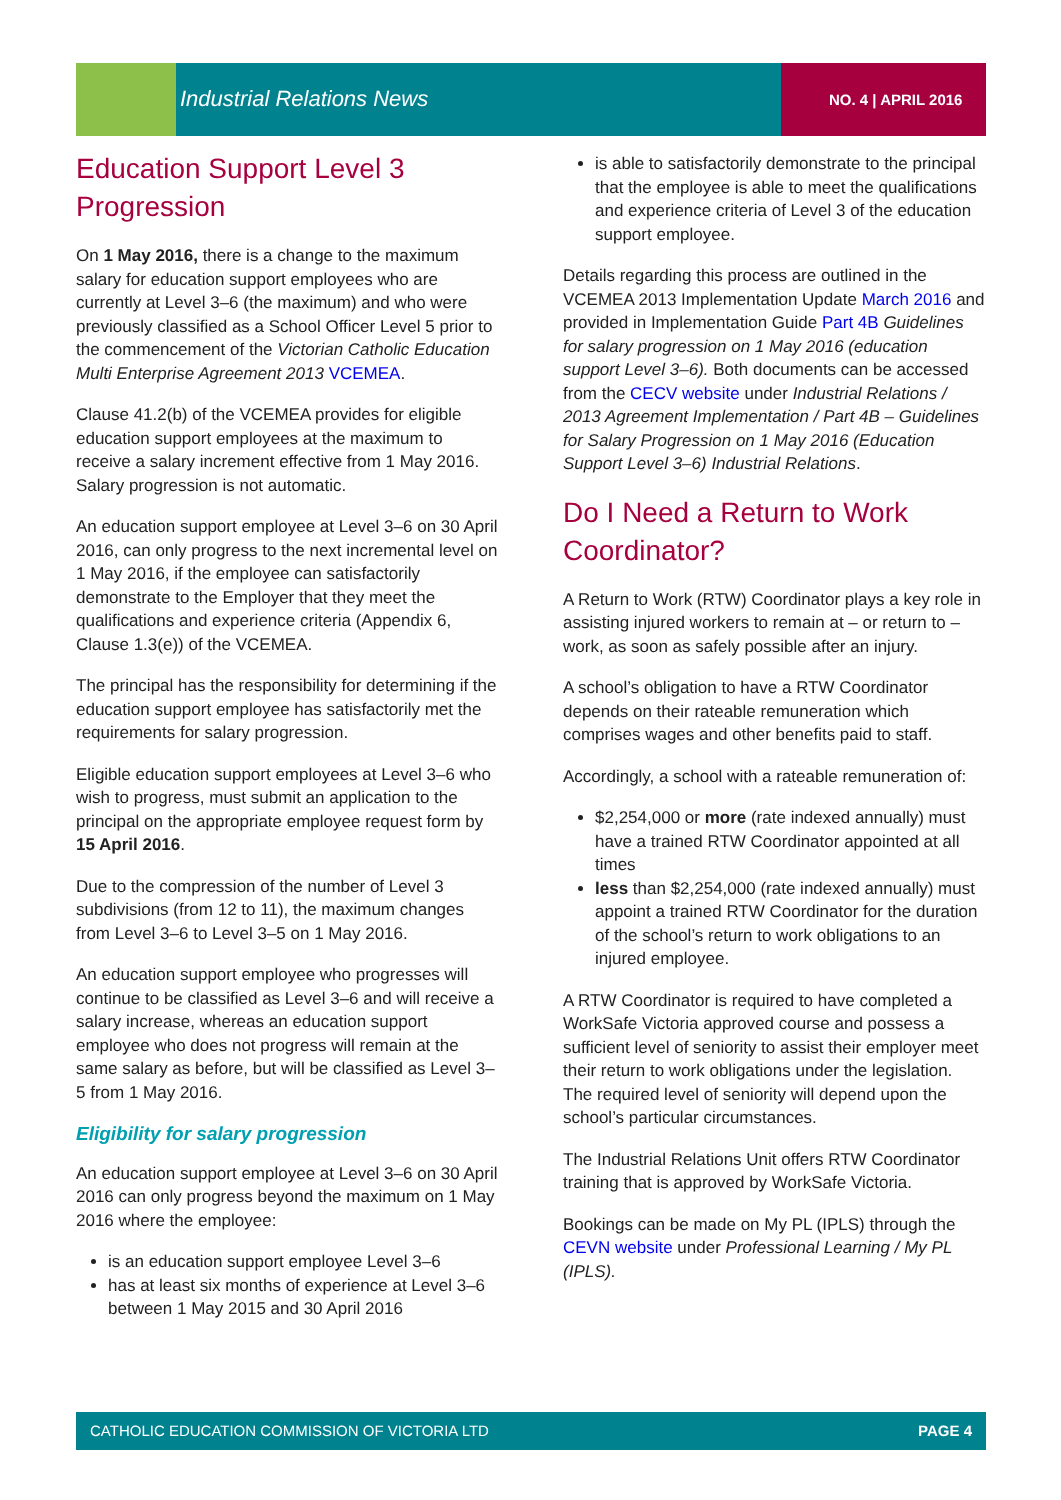Industrial Relations News NO. 4 | APRIL 2016
Education Support Level 3 Progression
On 1 May 2016, there is a change to the maximum salary for education support employees who are currently at Level 3–6 (the maximum) and who were previously classified as a School Officer Level 5 prior to the commencement of the Victorian Catholic Education Multi Enterprise Agreement 2013 VCEMEA.
Clause 41.2(b) of the VCEMEA provides for eligible education support employees at the maximum to receive a salary increment effective from 1 May 2016. Salary progression is not automatic.
An education support employee at Level 3–6 on 30 April 2016, can only progress to the next incremental level on 1 May 2016, if the employee can satisfactorily demonstrate to the Employer that they meet the qualifications and experience criteria (Appendix 6, Clause 1.3(e)) of the VCEMEA.
The principal has the responsibility for determining if the education support employee has satisfactorily met the requirements for salary progression.
Eligible education support employees at Level 3–6 who wish to progress, must submit an application to the principal on the appropriate employee request form by 15 April 2016.
Due to the compression of the number of Level 3 subdivisions (from 12 to 11), the maximum changes from Level 3–6 to Level 3–5 on 1 May 2016.
An education support employee who progresses will continue to be classified as Level 3–6 and will receive a salary increase, whereas an education support employee who does not progress will remain at the same salary as before, but will be classified as Level 3–5 from 1 May 2016.
Eligibility for salary progression
An education support employee at Level 3–6 on 30 April 2016 can only progress beyond the maximum on 1 May 2016 where the employee:
is an education support employee Level 3–6
has at least six months of experience at Level 3–6 between 1 May 2015 and 30 April 2016
is able to satisfactorily demonstrate to the principal that the employee is able to meet the qualifications and experience criteria of Level 3 of the education support employee.
Details regarding this process are outlined in the VCEMEA 2013 Implementation Update March 2016 and provided in Implementation Guide Part 4B Guidelines for salary progression on 1 May 2016 (education support Level 3–6). Both documents can be accessed from the CECV website under Industrial Relations / 2013 Agreement Implementation / Part 4B – Guidelines for Salary Progression on 1 May 2016 (Education Support Level 3–6) Industrial Relations.
Do I Need a Return to Work Coordinator?
A Return to Work (RTW) Coordinator plays a key role in assisting injured workers to remain at – or return to – work, as soon as safely possible after an injury.
A school’s obligation to have a RTW Coordinator depends on their rateable remuneration which comprises wages and other benefits paid to staff.
Accordingly, a school with a rateable remuneration of:
$2,254,000 or more (rate indexed annually) must have a trained RTW Coordinator appointed at all times
less than $2,254,000 (rate indexed annually) must appoint a trained RTW Coordinator for the duration of the school’s return to work obligations to an injured employee.
A RTW Coordinator is required to have completed a WorkSafe Victoria approved course and possess a sufficient level of seniority to assist their employer meet their return to work obligations under the legislation. The required level of seniority will depend upon the school’s particular circumstances.
The Industrial Relations Unit offers RTW Coordinator training that is approved by WorkSafe Victoria.
Bookings can be made on My PL (IPLS) through the CEVN website under Professional Learning / My PL (IPLS).
CATHOLIC EDUCATION COMMISSION OF VICTORIA LTD PAGE 4